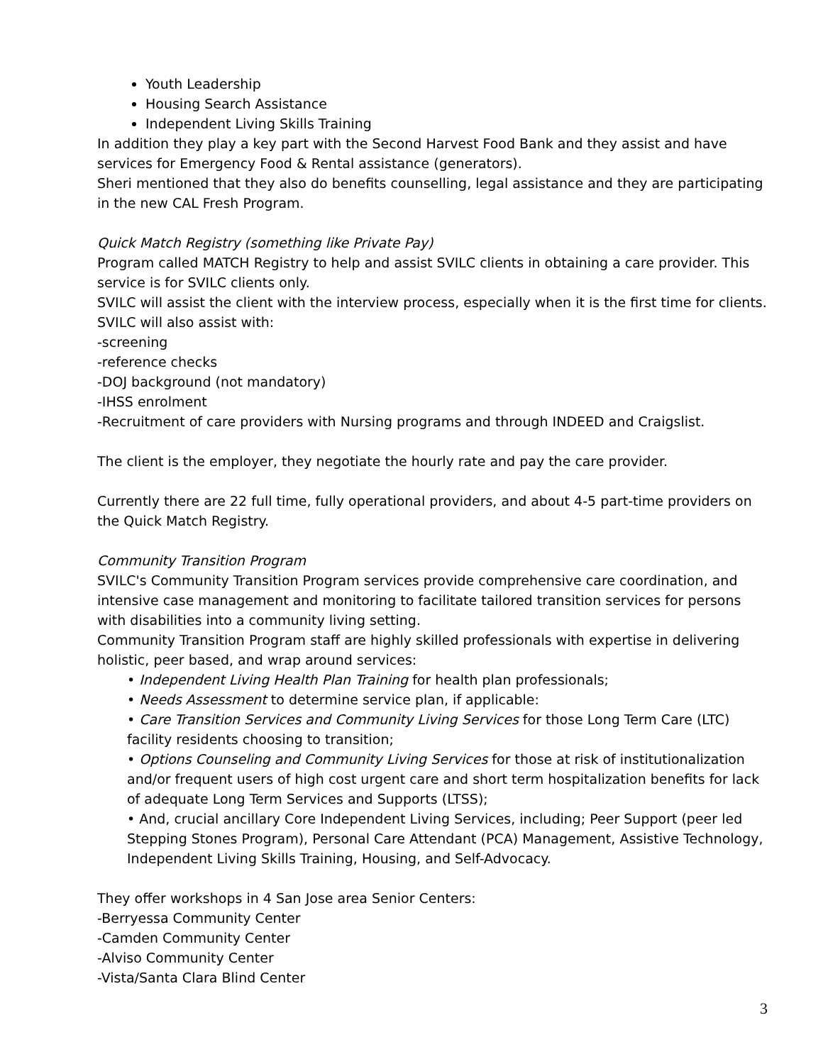Youth Leadership
Housing Search Assistance
Independent Living Skills Training
In addition they play a key part with the Second Harvest Food Bank and they assist and have services for Emergency Food & Rental assistance (generators).
Sheri mentioned that they also do benefits counselling, legal assistance and they are participating in the new CAL Fresh Program.
Quick Match Registry (something like Private Pay)
Program called MATCH Registry to help and assist SVILC clients in obtaining a care provider. This service is for SVILC clients only.
SVILC will assist the client with the interview process, especially when it is the first time for clients. SVILC will also assist with:
-screening
-reference checks
-DOJ background (not mandatory)
-IHSS enrolment
-Recruitment of care providers with Nursing programs and through INDEED and Craigslist.
The client is the employer, they negotiate the hourly rate and pay the care provider.
Currently there are 22 full time, fully operational providers, and about 4-5 part-time providers on the Quick Match Registry.
Community Transition Program
SVILC's Community Transition Program services provide comprehensive care coordination, and intensive case management and monitoring to facilitate tailored transition services for persons with disabilities into a community living setting.
Community Transition Program staff are highly skilled professionals with expertise in delivering holistic, peer based, and wrap around services:
• Independent Living Health Plan Training for health plan professionals;
• Needs Assessment to determine service plan, if applicable:
• Care Transition Services and Community Living Services for those Long Term Care (LTC) facility residents choosing to transition;
• Options Counseling and Community Living Services for those at risk of institutionalization and/or frequent users of high cost urgent care and short term hospitalization benefits for lack of adequate Long Term Services and Supports (LTSS);
• And, crucial ancillary Core Independent Living Services, including; Peer Support (peer led Stepping Stones Program), Personal Care Attendant (PCA) Management, Assistive Technology, Independent Living Skills Training, Housing, and Self-Advocacy.
They offer workshops in 4 San Jose area Senior Centers:
-Berryessa Community Center
-Camden Community Center
-Alviso Community Center
-Vista/Santa Clara Blind Center
3